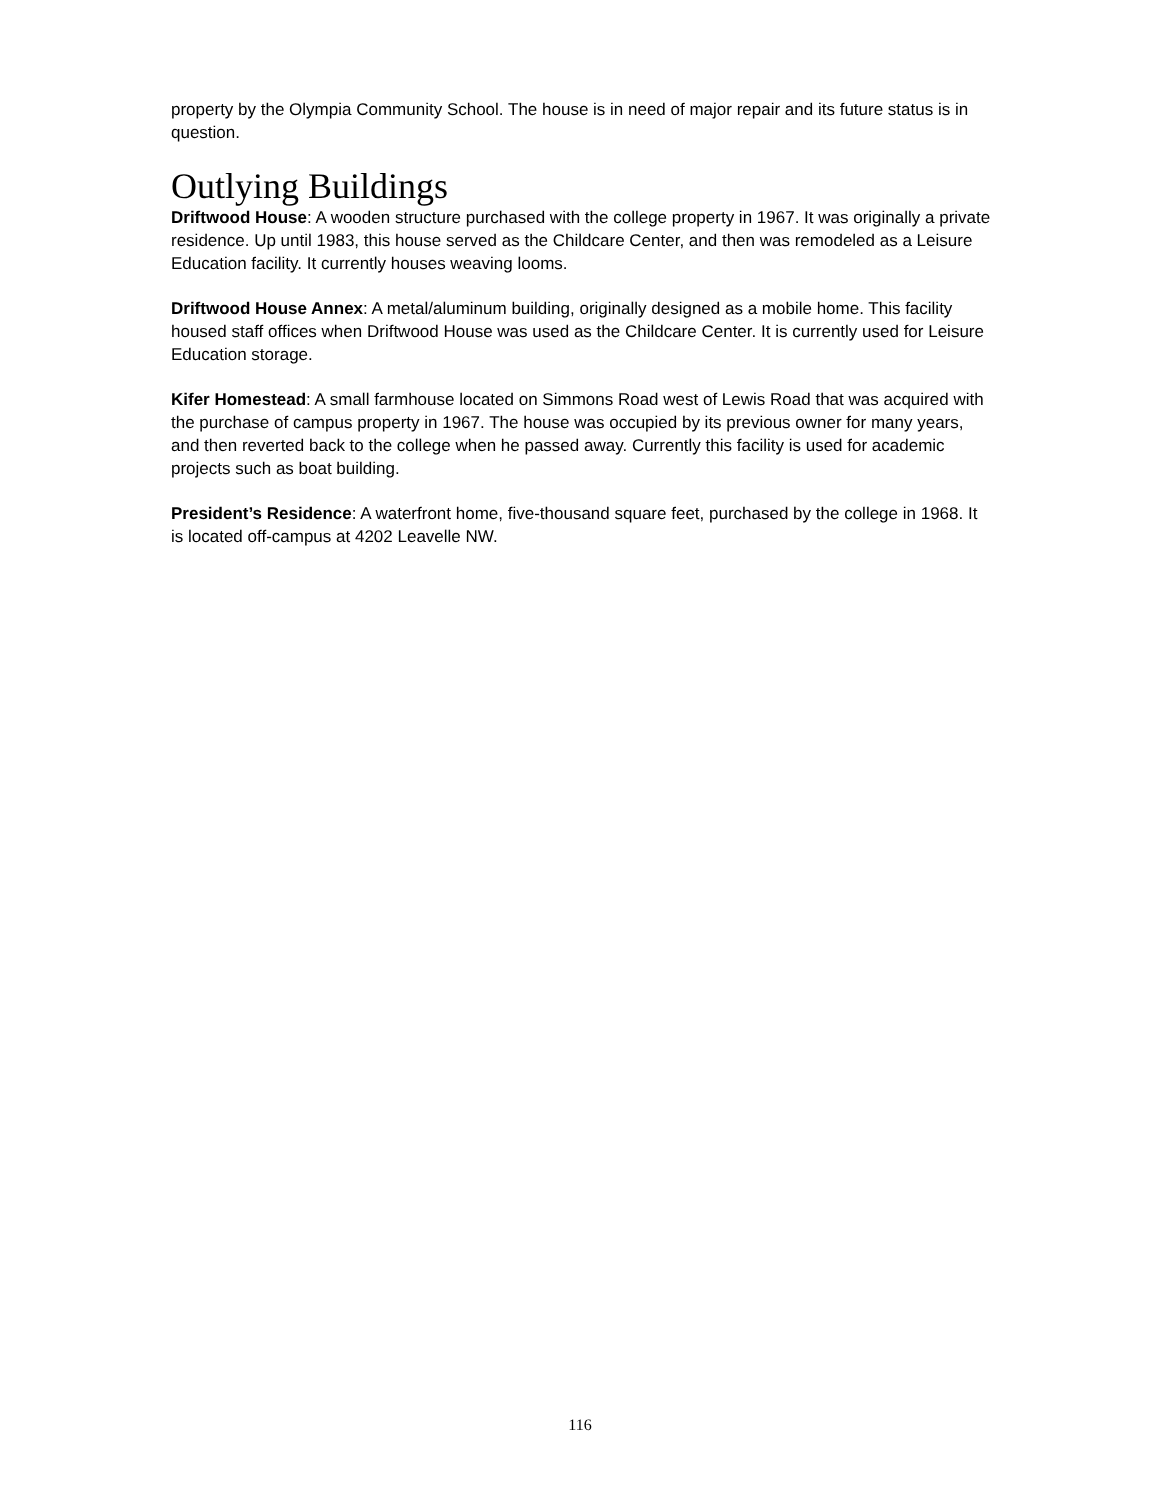property by the Olympia Community School. The house is in need of major repair and its future status is in question.
Outlying Buildings
Driftwood House: A wooden structure purchased with the college property in 1967. It was originally a private residence. Up until 1983, this house served as the Childcare Center, and then was remodeled as a Leisure Education facility. It currently houses weaving looms.
Driftwood House Annex: A metal/aluminum building, originally designed as a mobile home. This facility housed staff offices when Driftwood House was used as the Childcare Center. It is currently used for Leisure Education storage.
Kifer Homestead: A small farmhouse located on Simmons Road west of Lewis Road that was acquired with the purchase of campus property in 1967. The house was occupied by its previous owner for many years, and then reverted back to the college when he passed away. Currently this facility is used for academic projects such as boat building.
President’s Residence: A waterfront home, five-thousand square feet, purchased by the college in 1968. It is located off-campus at 4202 Leavelle NW.
116